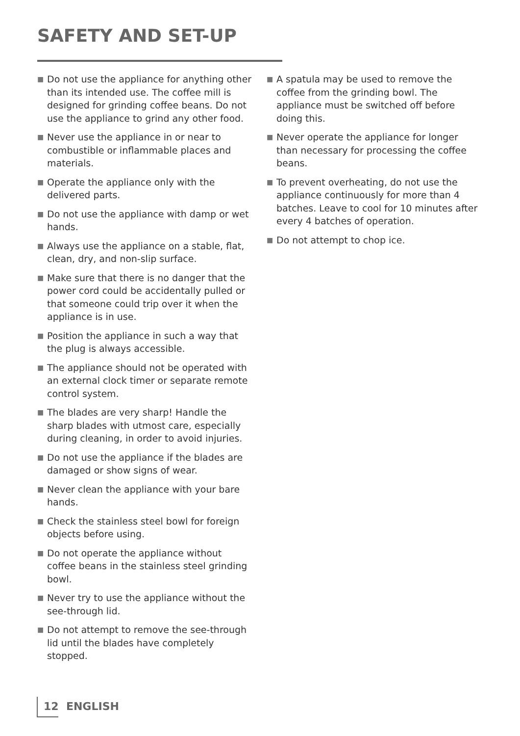SAFETY AND SET-UP
■ Do not use the appliance for anything other than its intended use. The coffee mill is designed for grinding coffee beans. Do not use the appliance to grind any other food.
■ Never use the appliance in or near to combustible or inflammable places and materials.
■ Operate the appliance only with the delivered parts.
■ Do not use the appliance with damp or wet hands.
■ Always use the appliance on a stable, flat, clean, dry, and non-slip surface.
■ Make sure that there is no danger that the power cord could be accidentally pulled or that someone could trip over it when the appliance is in use.
■ Position the appliance in such a way that the plug is always accessible.
■ The appliance should not be operated with an external clock timer or separate remote control system.
■ The blades are very sharp! Handle the sharp blades with utmost care, especially during cleaning, in order to avoid injuries.
■ Do not use the appliance if the blades are damaged or show signs of wear.
■ Never clean the appliance with your bare hands.
■ Check the stainless steel bowl for foreign objects before using.
■ Do not operate the appliance without coffee beans in the stainless steel grinding bowl.
■ Never try to use the appliance without the see-through lid.
■ Do not attempt to remove the see-through lid until the blades have completely stopped.
■ A spatula may be used to remove the coffee from the grinding bowl. The appliance must be switched off before doing this.
■ Never operate the appliance for longer than necessary for processing the coffee beans.
■ To prevent overheating, do not use the appliance continuously for more than 4 batches. Leave to cool for 10 minutes after every 4 batches of operation.
■ Do not attempt to chop ice.
12 ENGLISH